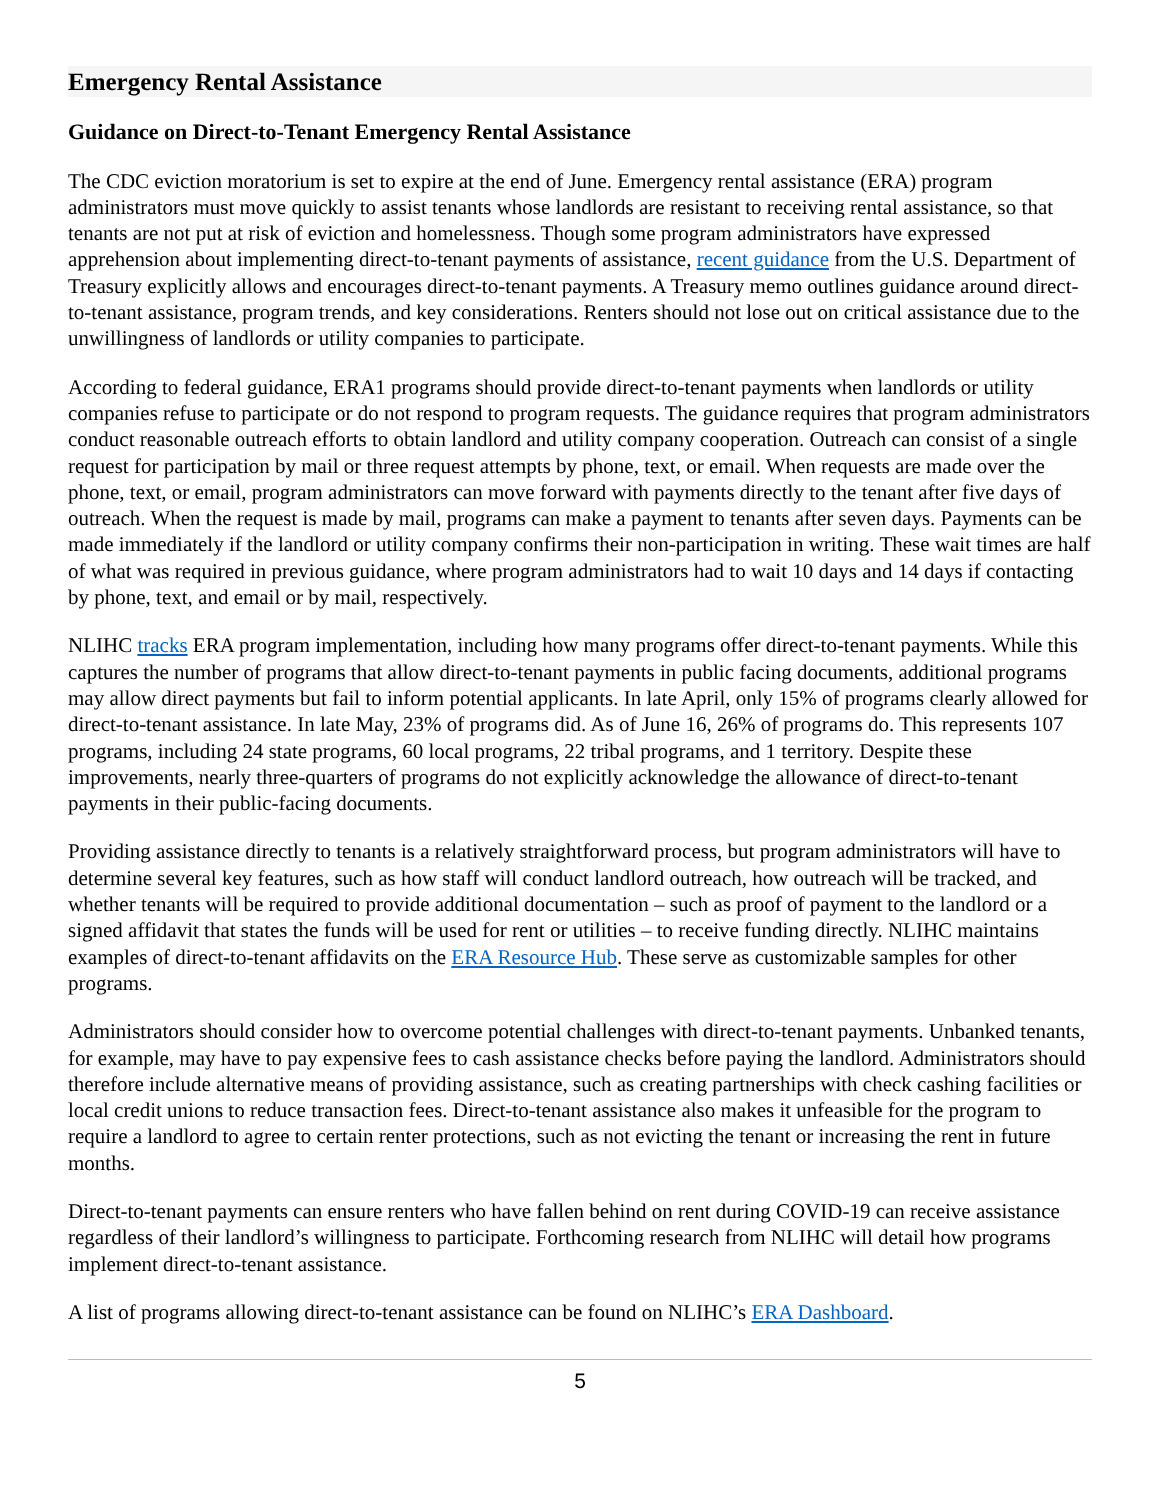Emergency Rental Assistance
Guidance on Direct-to-Tenant Emergency Rental Assistance
The CDC eviction moratorium is set to expire at the end of June. Emergency rental assistance (ERA) program administrators must move quickly to assist tenants whose landlords are resistant to receiving rental assistance, so that tenants are not put at risk of eviction and homelessness. Though some program administrators have expressed apprehension about implementing direct-to-tenant payments of assistance, recent guidance from the U.S. Department of Treasury explicitly allows and encourages direct-to-tenant payments. A Treasury memo outlines guidance around direct-to-tenant assistance, program trends, and key considerations. Renters should not lose out on critical assistance due to the unwillingness of landlords or utility companies to participate.
According to federal guidance, ERA1 programs should provide direct-to-tenant payments when landlords or utility companies refuse to participate or do not respond to program requests. The guidance requires that program administrators conduct reasonable outreach efforts to obtain landlord and utility company cooperation. Outreach can consist of a single request for participation by mail or three request attempts by phone, text, or email. When requests are made over the phone, text, or email, program administrators can move forward with payments directly to the tenant after five days of outreach. When the request is made by mail, programs can make a payment to tenants after seven days. Payments can be made immediately if the landlord or utility company confirms their non-participation in writing. These wait times are half of what was required in previous guidance, where program administrators had to wait 10 days and 14 days if contacting by phone, text, and email or by mail, respectively.
NLIHC tracks ERA program implementation, including how many programs offer direct-to-tenant payments. While this captures the number of programs that allow direct-to-tenant payments in public facing documents, additional programs may allow direct payments but fail to inform potential applicants. In late April, only 15% of programs clearly allowed for direct-to-tenant assistance. In late May, 23% of programs did. As of June 16, 26% of programs do. This represents 107 programs, including 24 state programs, 60 local programs, 22 tribal programs, and 1 territory. Despite these improvements, nearly three-quarters of programs do not explicitly acknowledge the allowance of direct-to-tenant payments in their public-facing documents.
Providing assistance directly to tenants is a relatively straightforward process, but program administrators will have to determine several key features, such as how staff will conduct landlord outreach, how outreach will be tracked, and whether tenants will be required to provide additional documentation – such as proof of payment to the landlord or a signed affidavit that states the funds will be used for rent or utilities – to receive funding directly. NLIHC maintains examples of direct-to-tenant affidavits on the ERA Resource Hub. These serve as customizable samples for other programs.
Administrators should consider how to overcome potential challenges with direct-to-tenant payments. Unbanked tenants, for example, may have to pay expensive fees to cash assistance checks before paying the landlord. Administrators should therefore include alternative means of providing assistance, such as creating partnerships with check cashing facilities or local credit unions to reduce transaction fees. Direct-to-tenant assistance also makes it unfeasible for the program to require a landlord to agree to certain renter protections, such as not evicting the tenant or increasing the rent in future months.
Direct-to-tenant payments can ensure renters who have fallen behind on rent during COVID-19 can receive assistance regardless of their landlord’s willingness to participate. Forthcoming research from NLIHC will detail how programs implement direct-to-tenant assistance.
A list of programs allowing direct-to-tenant assistance can be found on NLIHC’s ERA Dashboard.
5